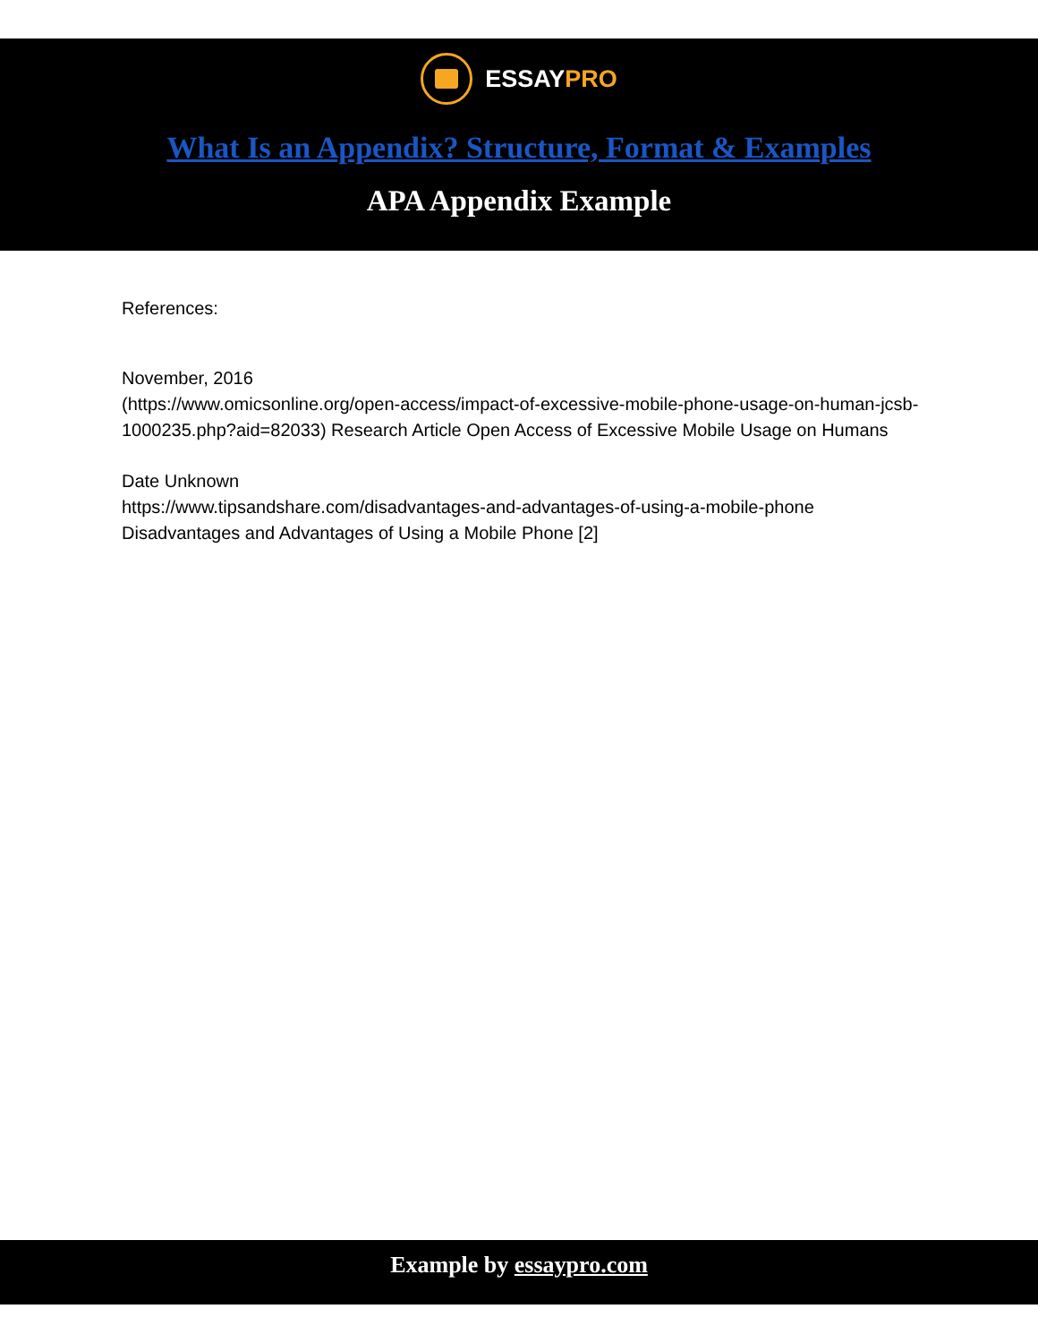ESSAYPRO
What Is an Appendix? Structure, Format & Examples
APA Appendix Example
References:
November, 2016
(https://www.omicsonline.org/open-access/impact-of-excessive-mobile-phone-usage-on-human-jcsb-1000235.php?aid=82033) Research Article Open Access of Excessive Mobile Usage on Humans
Date Unknown
https://www.tipsandshare.com/disadvantages-and-advantages-of-using-a-mobile-phone Disadvantages and Advantages of Using a Mobile Phone [2]
Example by essaypro.com